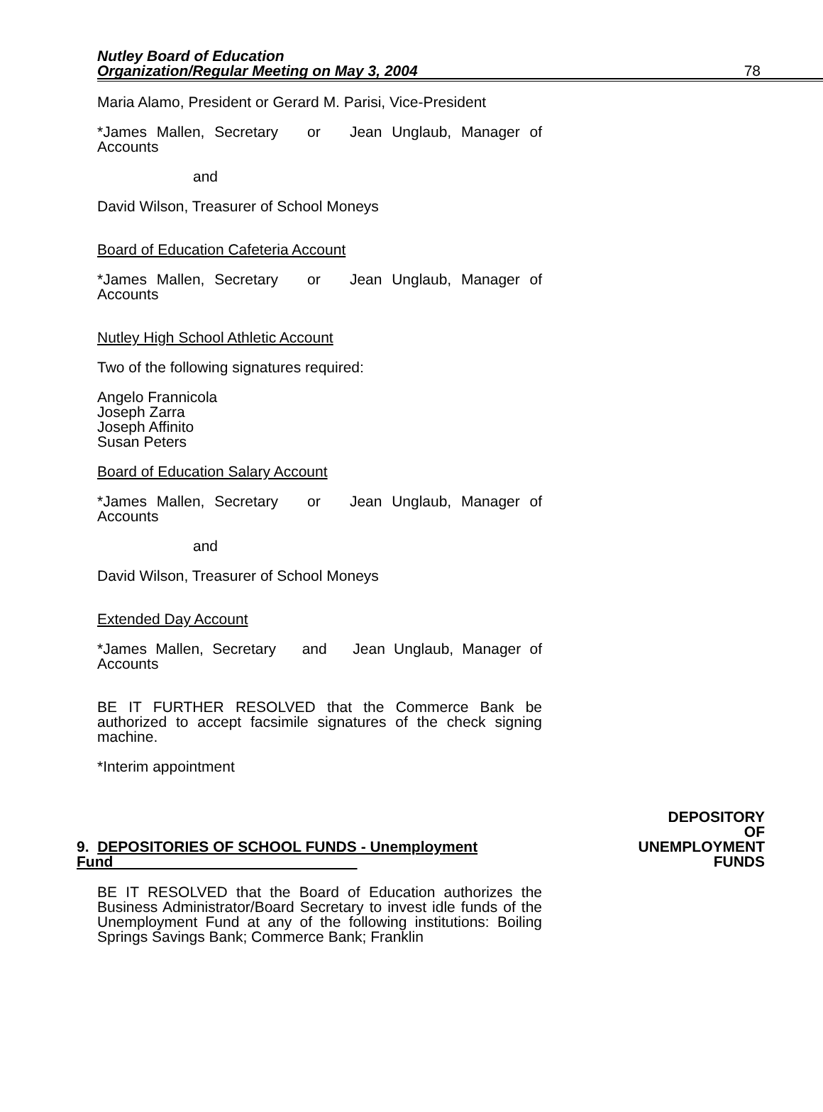Nutley Board of Education
Organization/Regular Meeting on May 3, 2004 78
Maria Alamo, President or Gerard M. Parisi, Vice-President
*James Mallen, Secretary or Jean Unglaub, Manager of Accounts
and
David Wilson, Treasurer of School Moneys
Board of Education Cafeteria Account
*James Mallen, Secretary or Jean Unglaub, Manager of Accounts
Nutley High School Athletic Account
Two of the following signatures required:
Angelo Frannicola
Joseph Zarra
Joseph Affinito
Susan Peters
Board of Education Salary Account
*James Mallen, Secretary or Jean Unglaub, Manager of Accounts
and
David Wilson, Treasurer of School Moneys
Extended Day Account
*James Mallen, Secretary and Jean Unglaub, Manager of Accounts
BE IT FURTHER RESOLVED that the Commerce Bank be authorized to accept facsimile signatures of the check signing machine.
*Interim appointment
9. DEPOSITORIES OF SCHOOL FUNDS - Unemployment Fund
DEPOSITORY
OF
UNEMPLOYMENT
FUNDS
BE IT RESOLVED that the Board of Education authorizes the Business Administrator/Board Secretary to invest idle funds of the Unemployment Fund at any of the following institutions: Boiling Springs Savings Bank; Commerce Bank; Franklin